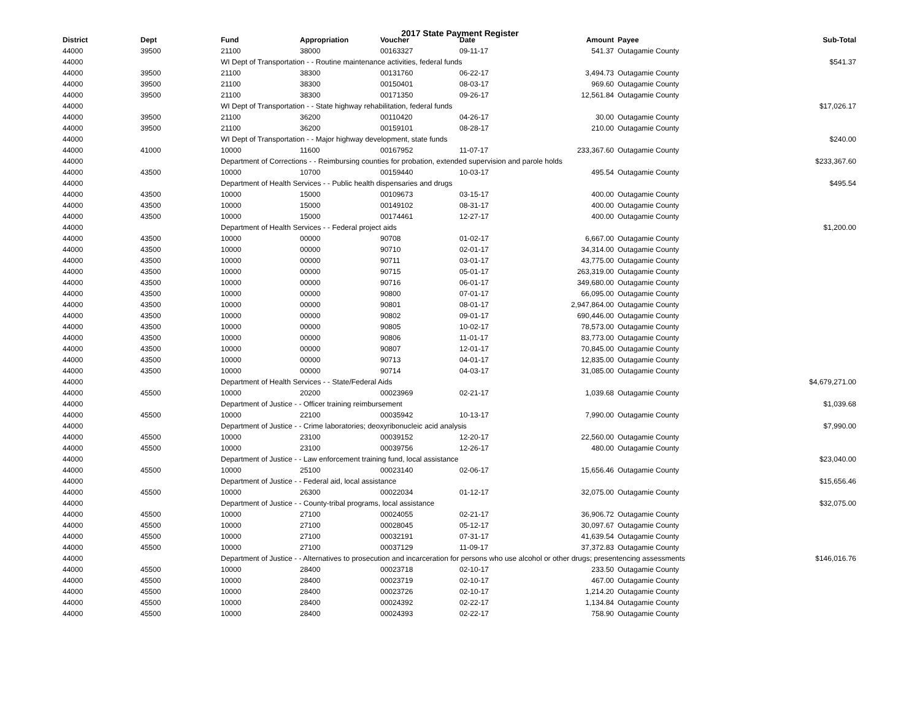2017 State Payment Register
| District | Dept | Fund | Appropriation | Voucher | Date | Amount | | Payee | Sub-Total |
| --- | --- | --- | --- | --- | --- | --- | --- | --- | --- |
| 44000 | 39500 | 21100 | 38000 | 00163327 | 09-11-17 | 541.37 | | Outagamie County | |
| 44000 | | WI Dept of Transportation - - Routine maintenance activities, federal funds | | | | | | | $541.37 |
| 44000 | 39500 | 21100 | 38300 | 00131760 | 06-22-17 | 3,494.73 | | Outagamie County | |
| 44000 | 39500 | 21100 | 38300 | 00150401 | 08-03-17 | 969.60 | | Outagamie County | |
| 44000 | 39500 | 21100 | 38300 | 00171350 | 09-26-17 | 12,561.84 | | Outagamie County | |
| 44000 | | WI Dept of Transportation - - State highway rehabilitation, federal funds | | | | | | | $17,026.17 |
| 44000 | 39500 | 21100 | 36200 | 00110420 | 04-26-17 | 30.00 | | Outagamie County | |
| 44000 | 39500 | 21100 | 36200 | 00159101 | 08-28-17 | 210.00 | | Outagamie County | |
| 44000 | | WI Dept of Transportation - - Major highway development, state funds | | | | | | | $240.00 |
| 44000 | 41000 | 10000 | 11600 | 00167952 | 11-07-17 | 233,367.60 | | Outagamie County | |
| 44000 | | Department of Corrections - - Reimbursing counties for probation, extended supervision and parole holds | | | | | | | $233,367.60 |
| 44000 | 43500 | 10000 | 10700 | 00159440 | 10-03-17 | 495.54 | | Outagamie County | |
| 44000 | | Department of Health Services - - Public health dispensaries and drugs | | | | | | | $495.54 |
| 44000 | 43500 | 10000 | 15000 | 00109673 | 03-15-17 | 400.00 | | Outagamie County | |
| 44000 | 43500 | 10000 | 15000 | 00149102 | 08-31-17 | 400.00 | | Outagamie County | |
| 44000 | 43500 | 10000 | 15000 | 00174461 | 12-27-17 | 400.00 | | Outagamie County | |
| 44000 | | Department of Health Services - - Federal project aids | | | | | | | $1,200.00 |
| 44000 | 43500 | 10000 | 00000 | 90708 | 01-02-17 | 6,667.00 | | Outagamie County | |
| 44000 | 43500 | 10000 | 00000 | 90710 | 02-01-17 | 34,314.00 | | Outagamie County | |
| 44000 | 43500 | 10000 | 00000 | 90711 | 03-01-17 | 43,775.00 | | Outagamie County | |
| 44000 | 43500 | 10000 | 00000 | 90715 | 05-01-17 | 263,319.00 | | Outagamie County | |
| 44000 | 43500 | 10000 | 00000 | 90716 | 06-01-17 | 349,680.00 | | Outagamie County | |
| 44000 | 43500 | 10000 | 00000 | 90800 | 07-01-17 | 66,095.00 | | Outagamie County | |
| 44000 | 43500 | 10000 | 00000 | 90801 | 08-01-17 | 2,947,864.00 | | Outagamie County | |
| 44000 | 43500 | 10000 | 00000 | 90802 | 09-01-17 | 690,446.00 | | Outagamie County | |
| 44000 | 43500 | 10000 | 00000 | 90805 | 10-02-17 | 78,573.00 | | Outagamie County | |
| 44000 | 43500 | 10000 | 00000 | 90806 | 11-01-17 | 83,773.00 | | Outagamie County | |
| 44000 | 43500 | 10000 | 00000 | 90807 | 12-01-17 | 70,845.00 | | Outagamie County | |
| 44000 | 43500 | 10000 | 00000 | 90713 | 04-01-17 | 12,835.00 | | Outagamie County | |
| 44000 | 43500 | 10000 | 00000 | 90714 | 04-03-17 | 31,085.00 | | Outagamie County | |
| 44000 | | Department of Health Services - - State/Federal Aids | | | | | | | $4,679,271.00 |
| 44000 | 45500 | 10000 | 20200 | 00023969 | 02-21-17 | 1,039.68 | | Outagamie County | |
| 44000 | | Department of Justice - - Officer training reimbursement | | | | | | | $1,039.68 |
| 44000 | 45500 | 10000 | 22100 | 00035942 | 10-13-17 | 7,990.00 | | Outagamie County | |
| 44000 | | Department of Justice - - Crime laboratories; deoxyribonucleic acid analysis | | | | | | | $7,990.00 |
| 44000 | 45500 | 10000 | 23100 | 00039152 | 12-20-17 | 22,560.00 | | Outagamie County | |
| 44000 | 45500 | 10000 | 23100 | 00039756 | 12-26-17 | 480.00 | | Outagamie County | |
| 44000 | | Department of Justice - - Law enforcement training fund, local assistance | | | | | | | $23,040.00 |
| 44000 | 45500 | 10000 | 25100 | 00023140 | 02-06-17 | 15,656.46 | | Outagamie County | |
| 44000 | | Department of Justice - - Federal aid, local assistance | | | | | | | $15,656.46 |
| 44000 | 45500 | 10000 | 26300 | 00022034 | 01-12-17 | 32,075.00 | | Outagamie County | |
| 44000 | | Department of Justice - - County-tribal programs, local assistance | | | | | | | $32,075.00 |
| 44000 | 45500 | 10000 | 27100 | 00024055 | 02-21-17 | 36,906.72 | | Outagamie County | |
| 44000 | 45500 | 10000 | 27100 | 00028045 | 05-12-17 | 30,097.67 | | Outagamie County | |
| 44000 | 45500 | 10000 | 27100 | 00032191 | 07-31-17 | 41,639.54 | | Outagamie County | |
| 44000 | 45500 | 10000 | 27100 | 00037129 | 11-09-17 | 37,372.83 | | Outagamie County | |
| 44000 | | Department of Justice - - Alternatives to prosecution and incarceration for persons who use alcohol or other drugs; presentencing assessments | | | | | | | $146,016.76 |
| 44000 | 45500 | 10000 | 28400 | 00023718 | 02-10-17 | 233.50 | | Outagamie County | |
| 44000 | 45500 | 10000 | 28400 | 00023719 | 02-10-17 | 467.00 | | Outagamie County | |
| 44000 | 45500 | 10000 | 28400 | 00023726 | 02-10-17 | 1,214.20 | | Outagamie County | |
| 44000 | 45500 | 10000 | 28400 | 00024392 | 02-22-17 | 1,134.84 | | Outagamie County | |
| 44000 | 45500 | 10000 | 28400 | 00024393 | 02-22-17 | 758.90 | | Outagamie County | |